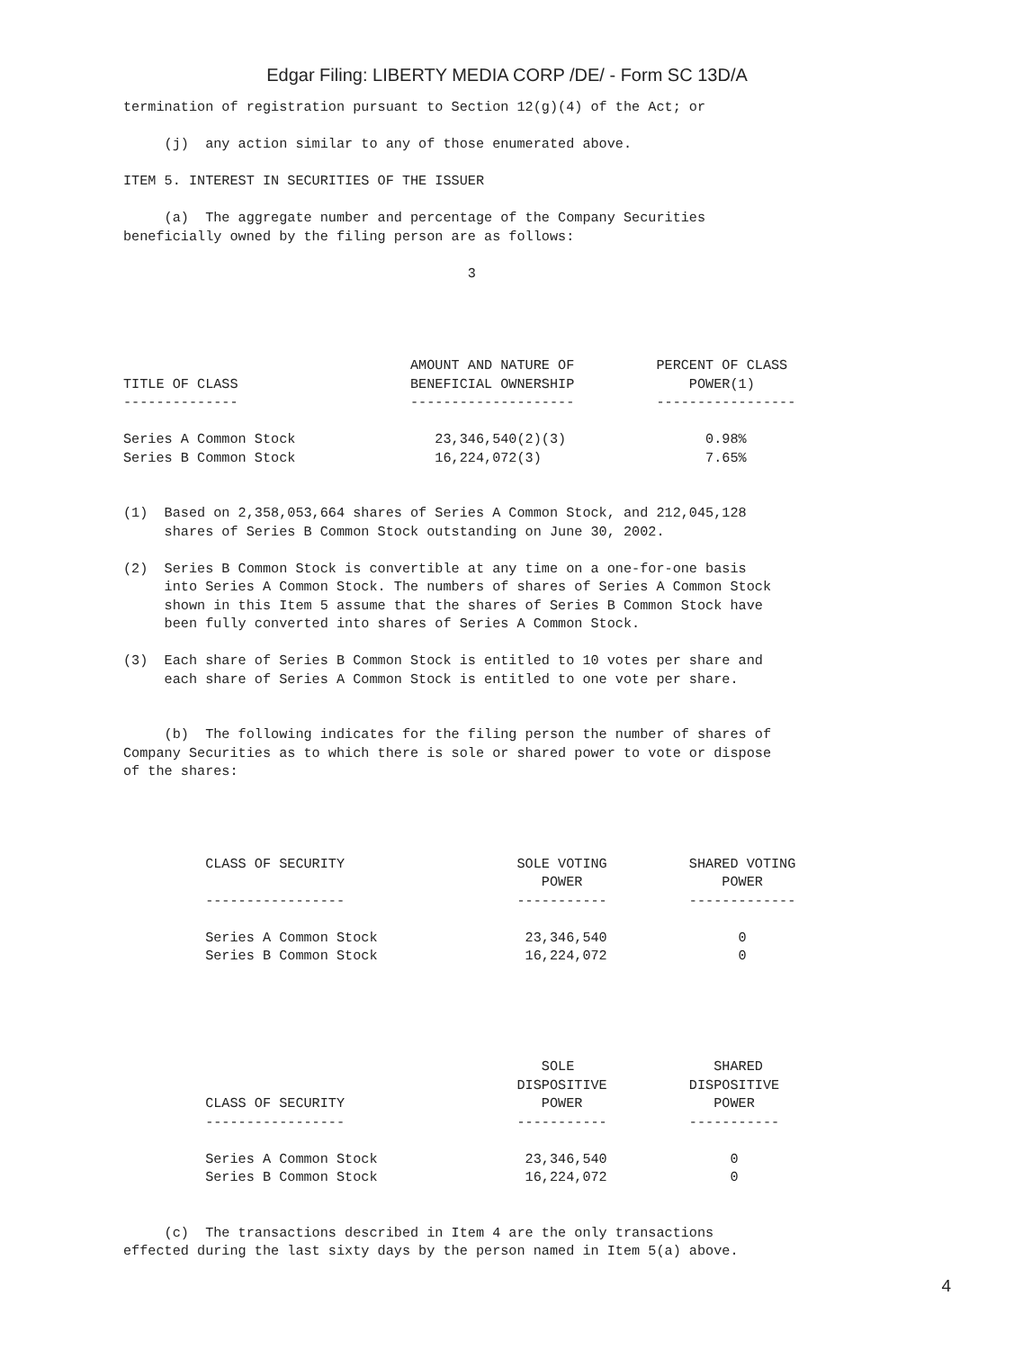Edgar Filing: LIBERTY MEDIA CORP /DE/ - Form SC 13D/A
termination of registration pursuant to Section 12(g)(4) of the Act; or

     (j)  any action similar to any of those enumerated above.

ITEM 5. INTEREST IN SECURITIES OF THE ISSUER

     (a)  The aggregate number and percentage of the Company Securities
beneficially owned by the filing person are as follows:

                                          3




                                   AMOUNT AND NATURE OF          PERCENT OF CLASS
TITLE OF CLASS                     BENEFICIAL OWNERSHIP              POWER(1)
--------------                     --------------------          -----------------

Series A Common Stock                 23,346,540(2)(3)                 0.98%
Series B Common Stock                 16,224,072(3)                    7.65%


(1)  Based on 2,358,053,664 shares of Series A Common Stock, and 212,045,128
     shares of Series B Common Stock outstanding on June 30, 2002.

(2)  Series B Common Stock is convertible at any time on a one-for-one basis
     into Series A Common Stock. The numbers of shares of Series A Common Stock
     shown in this Item 5 assume that the shares of Series B Common Stock have
     been fully converted into shares of Series A Common Stock.

(3)  Each share of Series B Common Stock is entitled to 10 votes per share and
     each share of Series A Common Stock is entitled to one vote per share.


     (b)  The following indicates for the filing person the number of shares of
Company Securities as to which there is sole or shared power to vote or dispose
of the shares:




          CLASS OF SECURITY                     SOLE VOTING          SHARED VOTING
                                                   POWER                 POWER
          -----------------                     -----------          -------------

          Series A Common Stock                  23,346,540                0
          Series B Common Stock                  16,224,072                0





                                                   SOLE                 SHARED
                                                DISPOSITIVE          DISPOSITIVE
          CLASS OF SECURITY                        POWER                POWER
          -----------------                     -----------          -----------

          Series A Common Stock                  23,346,540               0
          Series B Common Stock                  16,224,072               0


     (c)  The transactions described in Item 4 are the only transactions
effected during the last sixty days by the person named in Item 5(a) above.
4